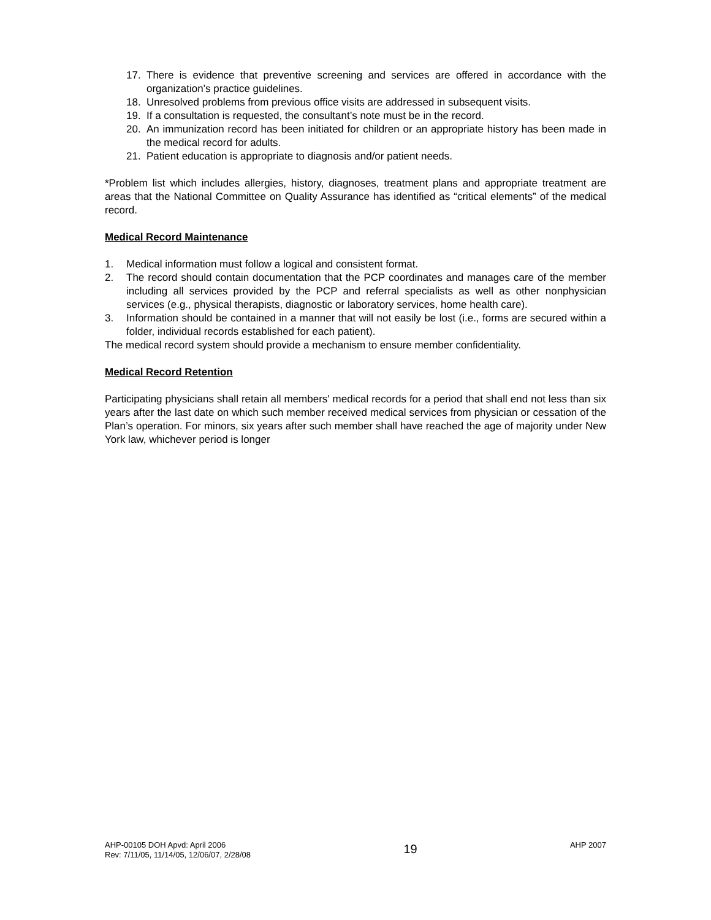17. There is evidence that preventive screening and services are offered in accordance with the organization’s practice guidelines.
18. Unresolved problems from previous office visits are addressed in subsequent visits.
19. If a consultation is requested, the consultant’s note must be in the record.
20. An immunization record has been initiated for children or an appropriate history has been made in the medical record for adults.
21. Patient education is appropriate to diagnosis and/or patient needs.
*Problem list which includes allergies, history, diagnoses, treatment plans and appropriate treatment are areas that the National Committee on Quality Assurance has identified as “critical elements” of the medical record.
Medical Record Maintenance
1. Medical information must follow a logical and consistent format.
2. The record should contain documentation that the PCP coordinates and manages care of the member including all services provided by the PCP and referral specialists as well as other nonphysician services (e.g., physical therapists, diagnostic or laboratory services, home health care).
3. Information should be contained in a manner that will not easily be lost (i.e., forms are secured within a folder, individual records established for each patient).
The medical record system should provide a mechanism to ensure member confidentiality.
Medical Record Retention
Participating physicians shall retain all members' medical records for a period that shall end not less than six years after the last date on which such member received medical services from physician or cessation of the Plan’s operation. For minors, six years after such member shall have reached the age of majority under New York law, whichever period is longer
AHP-00105 DOH Apvd: April 2006
Rev: 7/11/05, 11/14/05, 12/06/07, 2/28/08
19
AHP 2007